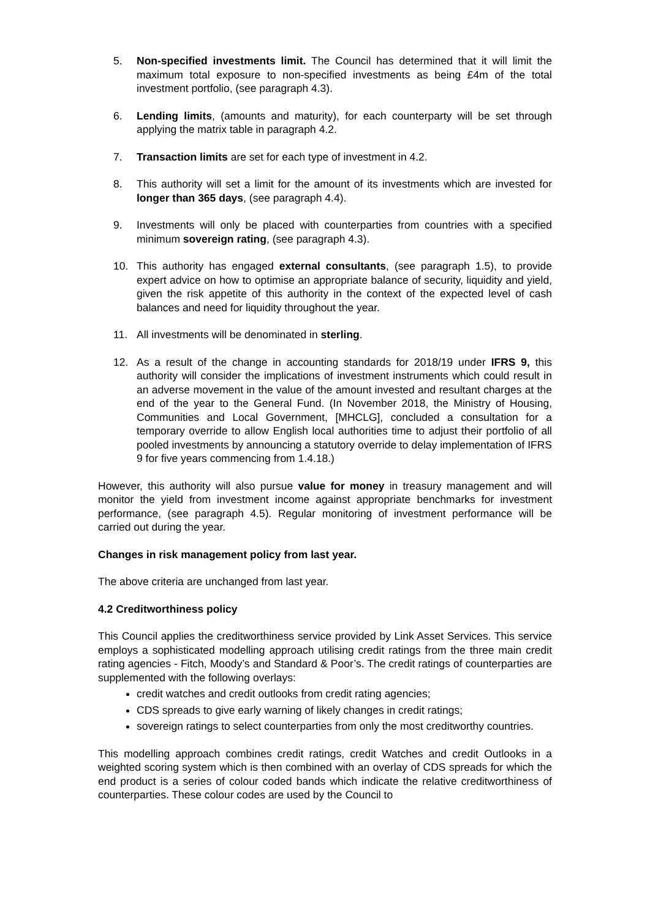5. Non-specified investments limit. The Council has determined that it will limit the maximum total exposure to non-specified investments as being £4m of the total investment portfolio, (see paragraph 4.3).
6. Lending limits, (amounts and maturity), for each counterparty will be set through applying the matrix table in paragraph 4.2.
7. Transaction limits are set for each type of investment in 4.2.
8. This authority will set a limit for the amount of its investments which are invested for longer than 365 days, (see paragraph 4.4).
9. Investments will only be placed with counterparties from countries with a specified minimum sovereign rating, (see paragraph 4.3).
10. This authority has engaged external consultants, (see paragraph 1.5), to provide expert advice on how to optimise an appropriate balance of security, liquidity and yield, given the risk appetite of this authority in the context of the expected level of cash balances and need for liquidity throughout the year.
11. All investments will be denominated in sterling.
12. As a result of the change in accounting standards for 2018/19 under IFRS 9, this authority will consider the implications of investment instruments which could result in an adverse movement in the value of the amount invested and resultant charges at the end of the year to the General Fund. (In November 2018, the Ministry of Housing, Communities and Local Government, [MHCLG], concluded a consultation for a temporary override to allow English local authorities time to adjust their portfolio of all pooled investments by announcing a statutory override to delay implementation of IFRS 9 for five years commencing from 1.4.18.)
However, this authority will also pursue value for money in treasury management and will monitor the yield from investment income against appropriate benchmarks for investment performance, (see paragraph 4.5). Regular monitoring of investment performance will be carried out during the year.
Changes in risk management policy from last year.
The above criteria are unchanged from last year.
4.2 Creditworthiness policy
This Council applies the creditworthiness service provided by Link Asset Services. This service employs a sophisticated modelling approach utilising credit ratings from the three main credit rating agencies - Fitch, Moody’s and Standard & Poor’s. The credit ratings of counterparties are supplemented with the following overlays:
credit watches and credit outlooks from credit rating agencies;
CDS spreads to give early warning of likely changes in credit ratings;
sovereign ratings to select counterparties from only the most creditworthy countries.
This modelling approach combines credit ratings, credit Watches and credit Outlooks in a weighted scoring system which is then combined with an overlay of CDS spreads for which the end product is a series of colour coded bands which indicate the relative creditworthiness of counterparties. These colour codes are used by the Council to